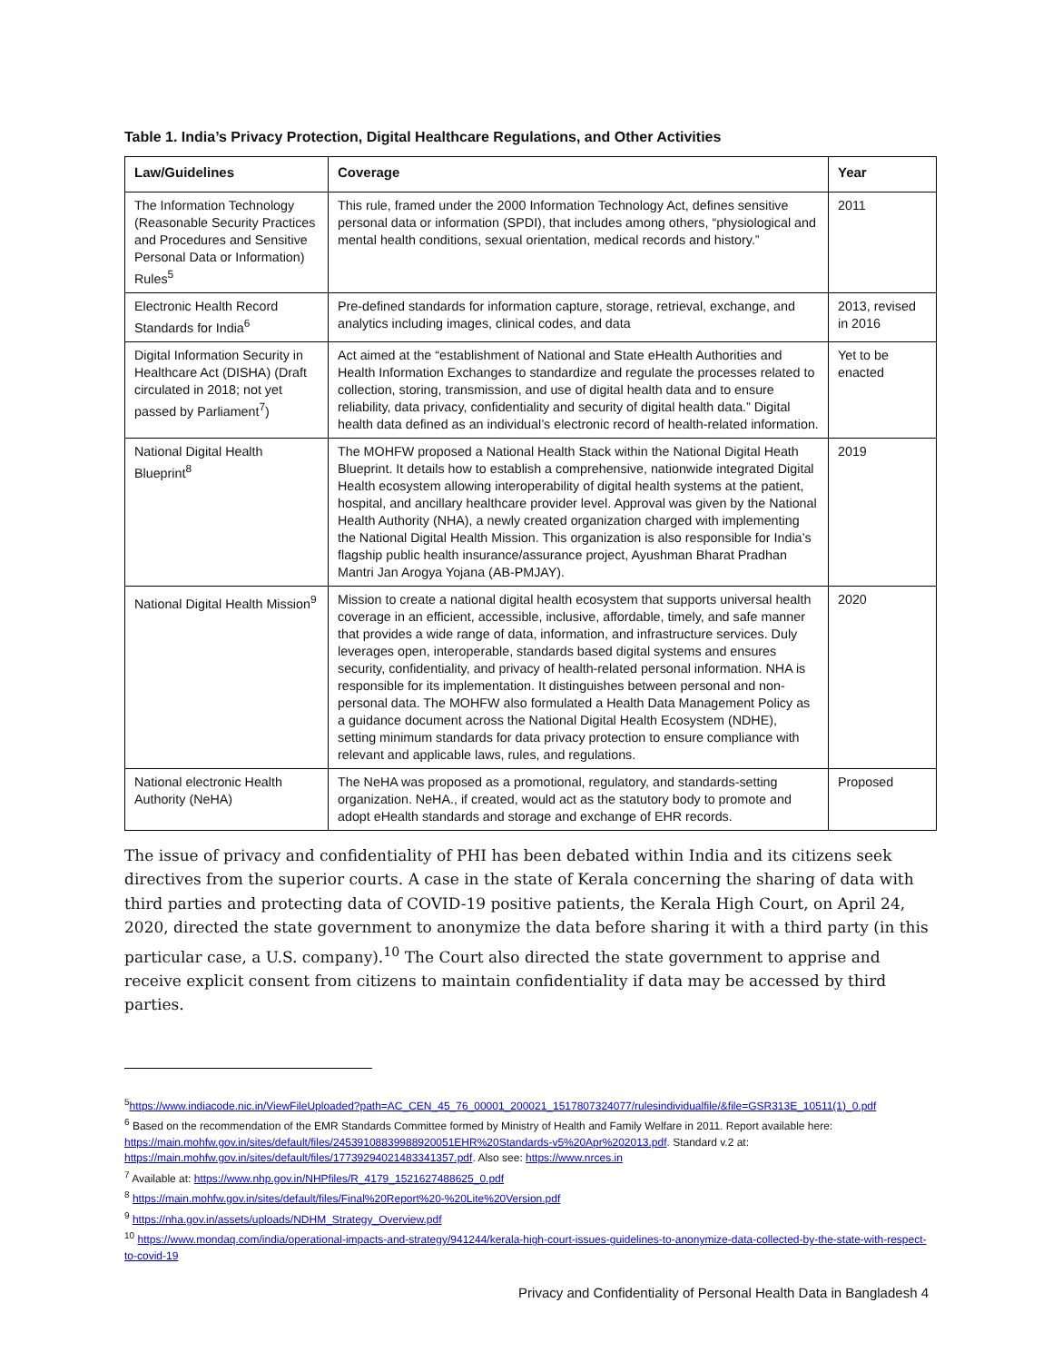Table 1. India’s Privacy Protection, Digital Healthcare Regulations, and Other Activities
| Law/Guidelines | Coverage | Year |
| --- | --- | --- |
| The Information Technology (Reasonable Security Practices and Procedures and Sensitive Personal Data or Information) Rules<sup>5</sup> | This rule, framed under the 2000 Information Technology Act, defines sensitive personal data or information (SPDI), that includes among others, “physiological and mental health conditions, sexual orientation, medical records and history.” | 2011 |
| Electronic Health Record Standards for India<sup>6</sup> | Pre-defined standards for information capture, storage, retrieval, exchange, and analytics including images, clinical codes, and data | 2013, revised in 2016 |
| Digital Information Security in Healthcare Act (DISHA) (Draft circulated in 2018; not yet passed by Parliament<sup>7</sup>) | Act aimed at the “establishment of National and State eHealth Authorities and Health Information Exchanges to standardize and regulate the processes related to collection, storing, transmission, and use of digital health data and to ensure reliability, data privacy, confidentiality and security of digital health data.” Digital health data defined as an individual’s electronic record of health-related information. | Yet to be enacted |
| National Digital Health Blueprint<sup>8</sup> | The MOHFW proposed a National Health Stack within the National Digital Heath Blueprint. It details how to establish a comprehensive, nationwide integrated Digital Health ecosystem allowing interoperability of digital health systems at the patient, hospital, and ancillary healthcare provider level. Approval was given by the National Health Authority (NHA), a newly created organization charged with implementing the National Digital Health Mission. This organization is also responsible for India’s flagship public health insurance/assurance project, Ayushman Bharat Pradhan Mantri Jan Arogya Yojana (AB-PMJAY). | 2019 |
| National Digital Health Mission<sup>9</sup> | Mission to create a national digital health ecosystem that supports universal health coverage in an efficient, accessible, inclusive, affordable, timely, and safe manner that provides a wide range of data, information, and infrastructure services. Duly leverages open, interoperable, standards based digital systems and ensures security, confidentiality, and privacy of health-related personal information. NHA is responsible for its implementation. It distinguishes between personal and non-personal data. The MOHFW also formulated a Health Data Management Policy as a guidance document across the National Digital Health Ecosystem (NDHE), setting minimum standards for data privacy protection to ensure compliance with relevant and applicable laws, rules, and regulations. | 2020 |
| National electronic Health Authority (NeHA) | The NeHA was proposed as a promotional, regulatory, and standards-setting organization. NeHA., if created, would act as the statutory body to promote and adopt eHealth standards and storage and exchange of EHR records. | Proposed |
The issue of privacy and confidentiality of PHI has been debated within India and its citizens seek directives from the superior courts. A case in the state of Kerala concerning the sharing of data with third parties and protecting data of COVID-19 positive patients, the Kerala High Court, on April 24, 2020, directed the state government to anonymize the data before sharing it with a third party (in this particular case, a U.S. company).<sup>10</sup> The Court also directed the state government to apprise and receive explicit consent from citizens to maintain confidentiality if data may be accessed by third parties.
<sup>5</sup> https://www.indiacode.nic.in/ViewFileUploaded?path=AC_CEN_45_76_00001_200021_1517807324077/rulesindividualfile/&file=GSR313E_10511(1)_0.pdf
<sup>6</sup> Based on the recommendation of the EMR Standards Committee formed by Ministry of Health and Family Welfare in 2011. Report available here: https://main.mohfw.gov.in/sites/default/files/24539108839988920051EHR%20Standards-v5%20Apr%202013.pdf. Standard v.2 at: https://main.mohfw.gov.in/sites/default/files/17739294021483341357.pdf. Also see: https://www.nrces.in
<sup>7</sup> Available at: https://www.nhp.gov.in/NHPfiles/R_4179_1521627488625_0.pdf
<sup>8</sup> https://main.mohfw.gov.in/sites/default/files/Final%20Report%20-%20Lite%20Version.pdf
<sup>9</sup> https://nha.gov.in/assets/uploads/NDHM_Strategy_Overview.pdf
<sup>10</sup> https://www.mondaq.com/india/operational-impacts-and-strategy/941244/kerala-high-court-issues-guidelines-to-anonymize-data-collected-by-the-state-with-respect-to-covid-19
Privacy and Confidentiality of Personal Health Data in Bangladesh 4